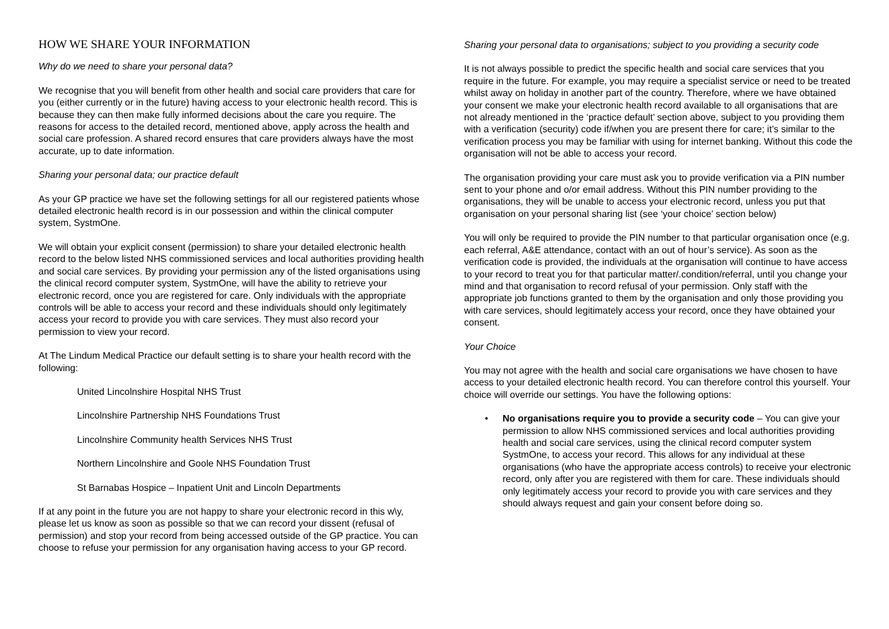HOW WE SHARE YOUR INFORMATION
Why do we need to share your personal data?
We recognise that you will benefit from other health and social care providers that care for you (either currently or in the future) having access to your electronic health record. This is because they can then make fully informed decisions about the care you require. The reasons for access to the detailed record, mentioned above, apply across the health and social care profession. A shared record ensures that care providers always have the most accurate, up to date information.
Sharing your personal data; our practice default
As your GP practice we have set the following settings for all our registered patients whose detailed electronic health record is in our possession and within the clinical computer system, SystmOne.
We will obtain your explicit consent (permission) to share your detailed electronic health record to the below listed NHS commissioned services and local authorities providing health and social care services. By providing your permission any of the listed organisations using the clinical record computer system, SystmOne, will have the ability to retrieve your electronic record, once you are registered for care. Only individuals with the appropriate controls will be able to access your record and these individuals should only legitimately access your record to provide you with care services. They must also record your permission to view your record.
At The Lindum Medical Practice our default setting is to share your health record with the following:
United Lincolnshire Hospital NHS Trust
Lincolnshire Partnership NHS Foundations Trust
Lincolnshire Community health Services NHS Trust
Northern Lincolnshire and Goole NHS Foundation Trust
St Barnabas Hospice – Inpatient Unit and Lincoln Departments
If at any point in the future you are not happy to share your electronic record in this w\y, please let us know as soon as possible so that we can record your dissent (refusal of permission) and stop your record from being accessed outside of the GP practice. You can choose to refuse your permission for any organisation having access to your GP record.
Sharing your personal data to organisations; subject to you providing a security code
It is not always possible to predict the specific health and social care services that you require in the future. For example, you may require a specialist service or need to be treated whilst away on holiday in another part of the country. Therefore, where we have obtained your consent we make your electronic health record available to all organisations that are not already mentioned in the ‘practice default’ section above, subject to you providing them with a verification (security) code if/when you are present there for care; it’s similar to the verification process you may be familiar with using for internet banking. Without this code the organisation will not be able to access your record.
The organisation providing your care must ask you to provide verification via a PIN number sent to your phone and o/or email address. Without this PIN number providing to the organisations, they will be unable to access your electronic record, unless you put that organisation on your personal sharing list (see ‘your choice’ section below)
You will only be required to provide the PIN number to that particular organisation once (e.g. each referral, A&E attendance, contact with an out of hour’s service). As soon as the verification code is provided, the individuals at the organisation will continue to have access to your record to treat you for that particular matter/.condition/referral, until you change your mind and that organisation to record refusal of your permission. Only staff with the appropriate job functions granted to them by the organisation and only those providing you with care services, should legitimately access your record, once they have obtained your consent.
Your Choice
You may not agree with the health and social care organisations we have chosen to have access to your detailed electronic health record. You can therefore control this yourself. Your choice will override our settings. You have the following options:
• No organisations require you to provide a security code – You can give your permission to allow NHS commissioned services and local authorities providing health and social care services, using the clinical record computer system SystmOne, to access your record. This allows for any individual at these organisations (who have the appropriate access controls) to receive your electronic record, only after you are registered with them for care. These individuals should only legitimately access your record to provide you with care services and they should always request and gain your consent before doing so.